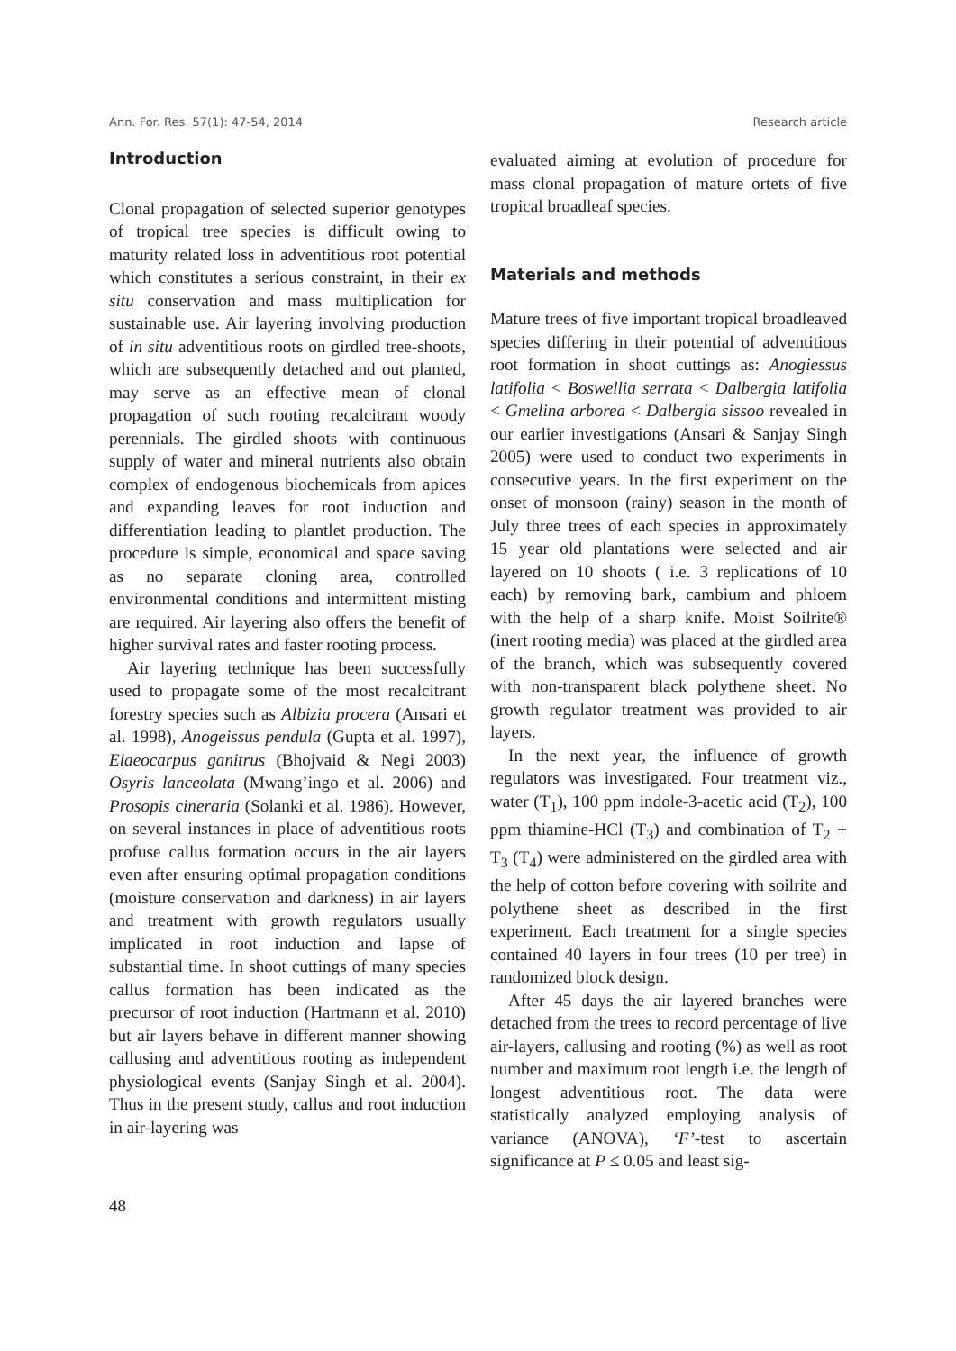Ann. For. Res. 57(1): 47-54, 2014 Research article
Introduction
Clonal propagation of selected superior genotypes of tropical tree species is difficult owing to maturity related loss in adventitious root potential which constitutes a serious constraint, in their ex situ conservation and mass multiplication for sustainable use. Air layering involving production of in situ adventitious roots on girdled tree-shoots, which are subsequently detached and out planted, may serve as an effective mean of clonal propagation of such rooting recalcitrant woody perennials. The girdled shoots with continuous supply of water and mineral nutrients also obtain complex of endogenous biochemicals from apices and expanding leaves for root induction and differentiation leading to plantlet production. The procedure is simple, economical and space saving as no separate cloning area, controlled environmental conditions and intermittent misting are required. Air layering also offers the benefit of higher survival rates and faster rooting process.
Air layering technique has been successfully used to propagate some of the most recalcitrant forestry species such as Albizia procera (Ansari et al. 1998), Anogeissus pendula (Gupta et al. 1997), Elaeocarpus ganitrus (Bhojvaid & Negi 2003) Osyris lanceolata (Mwang’ingo et al. 2006) and Prosopis cineraria (Solanki et al. 1986). However, on several instances in place of adventitious roots profuse callus formation occurs in the air layers even after ensuring optimal propagation conditions (moisture conservation and darkness) in air layers and treatment with growth regulators usually implicated in root induction and lapse of substantial time. In shoot cuttings of many species callus formation has been indicated as the precursor of root induction (Hartmann et al. 2010) but air layers behave in different manner showing callusing and adventitious rooting as independent physiological events (Sanjay Singh et al. 2004). Thus in the present study, callus and root induction in air-layering was
evaluated aiming at evolution of procedure for mass clonal propagation of mature ortets of five tropical broadleaf species.
Materials and methods
Mature trees of five important tropical broadleaved species differing in their potential of adventitious root formation in shoot cuttings as: Anogiessus latifolia < Boswellia serrata < Dalbergia latifolia < Gmelina arborea < Dalbergia sissoo revealed in our earlier investigations (Ansari & Sanjay Singh 2005) were used to conduct two experiments in consecutive years. In the first experiment on the onset of monsoon (rainy) season in the month of July three trees of each species in approximately 15 year old plantations were selected and air layered on 10 shoots ( i.e. 3 replications of 10 each) by removing bark, cambium and phloem with the help of a sharp knife. Moist Soilrite® (inert rooting media) was placed at the girdled area of the branch, which was subsequently covered with non-transparent black polythene sheet. No growth regulator treatment was provided to air layers.
In the next year, the influence of growth regulators was investigated. Four treatment viz., water (T<sub>1</sub>), 100 ppm indole-3-acetic acid (T<sub>2</sub>), 100 ppm thiamine-HCl (T<sub>3</sub>) and combination of T<sub>2</sub> + T<sub>3</sub> (T<sub>4</sub>) were administered on the girdled area with the help of cotton before covering with soilrite and polythene sheet as described in the first experiment. Each treatment for a single species contained 40 layers in four trees (10 per tree) in randomized block design.
After 45 days the air layered branches were detached from the trees to record percentage of live air-layers, callusing and rooting (%) as well as root number and maximum root length i.e. the length of longest adventitious root. The data were statistically analyzed employing analysis of variance (ANOVA), ‘F’-test to ascertain significance at P ≤ 0.05 and least sig-
48